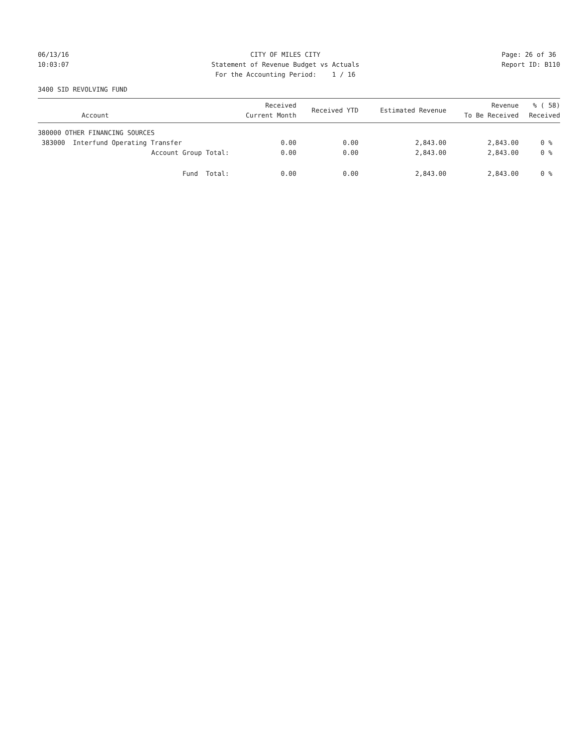06/13/16 10:03:07
CITY OF MILES CITY Statement of Revenue Budget vs Actuals For the Accounting Period: 1 / 16
Page: 26 of 36 Report ID: B110
3400 SID REVOLVING FUND
| Account | Received Current Month | Received YTD | Estimated Revenue | Revenue To Be Received | % ( 58) Received |
| --- | --- | --- | --- | --- | --- |
| 380000 OTHER FINANCING SOURCES | | | | | |
| 383000 Interfund Operating Transfer | 0.00 | 0.00 | 2,843.00 | 2,843.00 | 0 % |
| Account Group Total: | 0.00 | 0.00 | 2,843.00 | 2,843.00 | 0 % |
| Fund Total: | 0.00 | 0.00 | 2,843.00 | 2,843.00 | 0 % |